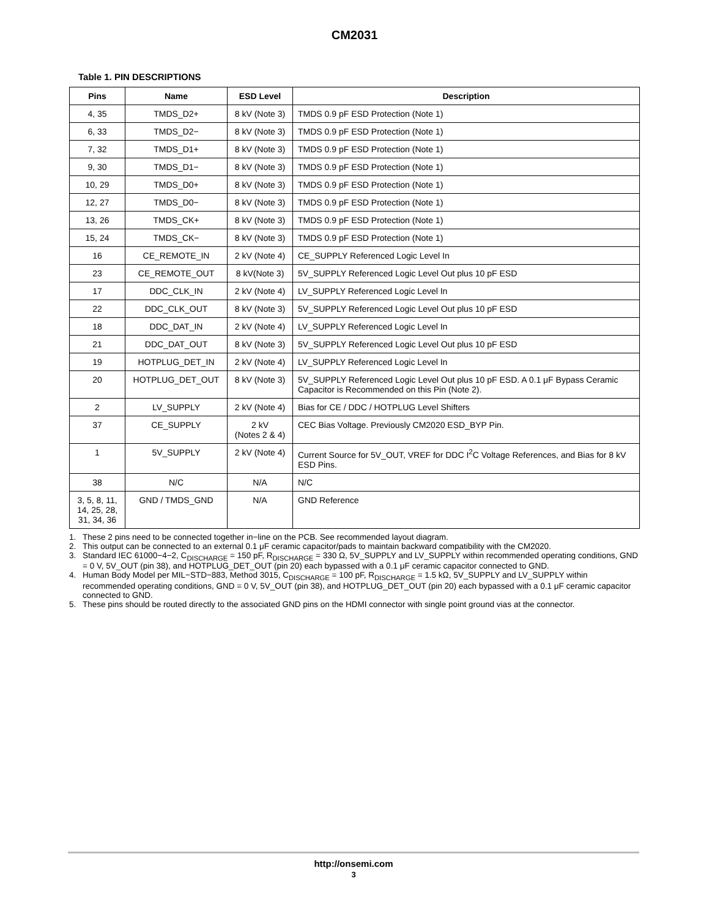CM2031
Table 1. PIN DESCRIPTIONS
| Pins | Name | ESD Level | Description |
| --- | --- | --- | --- |
| 4, 35 | TMDS_D2+ | 8 kV (Note 3) | TMDS 0.9 pF ESD Protection (Note 1) |
| 6, 33 | TMDS_D2− | 8 kV (Note 3) | TMDS 0.9 pF ESD Protection (Note 1) |
| 7, 32 | TMDS_D1+ | 8 kV (Note 3) | TMDS 0.9 pF ESD Protection (Note 1) |
| 9, 30 | TMDS_D1− | 8 kV (Note 3) | TMDS 0.9 pF ESD Protection (Note 1) |
| 10, 29 | TMDS_D0+ | 8 kV (Note 3) | TMDS 0.9 pF ESD Protection (Note 1) |
| 12, 27 | TMDS_D0− | 8 kV (Note 3) | TMDS 0.9 pF ESD Protection (Note 1) |
| 13, 26 | TMDS_CK+ | 8 kV (Note 3) | TMDS 0.9 pF ESD Protection (Note 1) |
| 15, 24 | TMDS_CK− | 8 kV (Note 3) | TMDS 0.9 pF ESD Protection (Note 1) |
| 16 | CE_REMOTE_IN | 2 kV (Note 4) | CE_SUPPLY Referenced Logic Level In |
| 23 | CE_REMOTE_OUT | 8 kV(Note 3) | 5V_SUPPLY Referenced Logic Level Out plus 10 pF ESD |
| 17 | DDC_CLK_IN | 2 kV (Note 4) | LV_SUPPLY Referenced Logic Level In |
| 22 | DDC_CLK_OUT | 8 kV (Note 3) | 5V_SUPPLY Referenced Logic Level Out plus 10 pF ESD |
| 18 | DDC_DAT_IN | 2 kV (Note 4) | LV_SUPPLY Referenced Logic Level In |
| 21 | DDC_DAT_OUT | 8 kV (Note 3) | 5V_SUPPLY Referenced Logic Level Out plus 10 pF ESD |
| 19 | HOTPLUG_DET_IN | 2 kV (Note 4) | LV_SUPPLY Referenced Logic Level In |
| 20 | HOTPLUG_DET_OUT | 8 kV (Note 3) | 5V_SUPPLY Referenced Logic Level Out plus 10 pF ESD. A 0.1 μF Bypass Ceramic Capacitor is Recommended on this Pin (Note 2). |
| 2 | LV_SUPPLY | 2 kV (Note 4) | Bias for CE / DDC / HOTPLUG Level Shifters |
| 37 | CE_SUPPLY | 2 kV (Notes 2 & 4) | CEC Bias Voltage. Previously CM2020 ESD_BYP Pin. |
| 1 | 5V_SUPPLY | 2 kV (Note 4) | Current Source for 5V_OUT, VREF for DDC I<sup>2</sup>C Voltage References, and Bias for 8 kV ESD Pins. |
| 38 | N/C | N/A | N/C |
| 3, 5, 8, 11, 14, 25, 28, 31, 34, 36 | GND / TMDS_GND | N/A | GND Reference |
1. These 2 pins need to be connected together in−line on the PCB. See recommended layout diagram.
2. This output can be connected to an external 0.1 μF ceramic capacitor/pads to maintain backward compatibility with the CM2020.
3. Standard IEC 61000−4−2, C<sub>DISCHARGE</sub> = 150 pF, R<sub>DISCHARGE</sub> = 330 Ω, 5V_SUPPLY and LV_SUPPLY within recommended operating conditions, GND = 0 V, 5V_OUT (pin 38), and HOTPLUG_DET_OUT (pin 20) each bypassed with a 0.1 μF ceramic capacitor connected to GND.
4. Human Body Model per MIL−STD−883, Method 3015, C<sub>DISCHARGE</sub> = 100 pF, R<sub>DISCHARGE</sub> = 1.5 kΩ, 5V_SUPPLY and LV_SUPPLY within recommended operating conditions, GND = 0 V, 5V_OUT (pin 38), and HOTPLUG_DET_OUT (pin 20) each bypassed with a 0.1 μF ceramic capacitor connected to GND.
5. These pins should be routed directly to the associated GND pins on the HDMI connector with single point ground vias at the connector.
http://onsemi.com
3